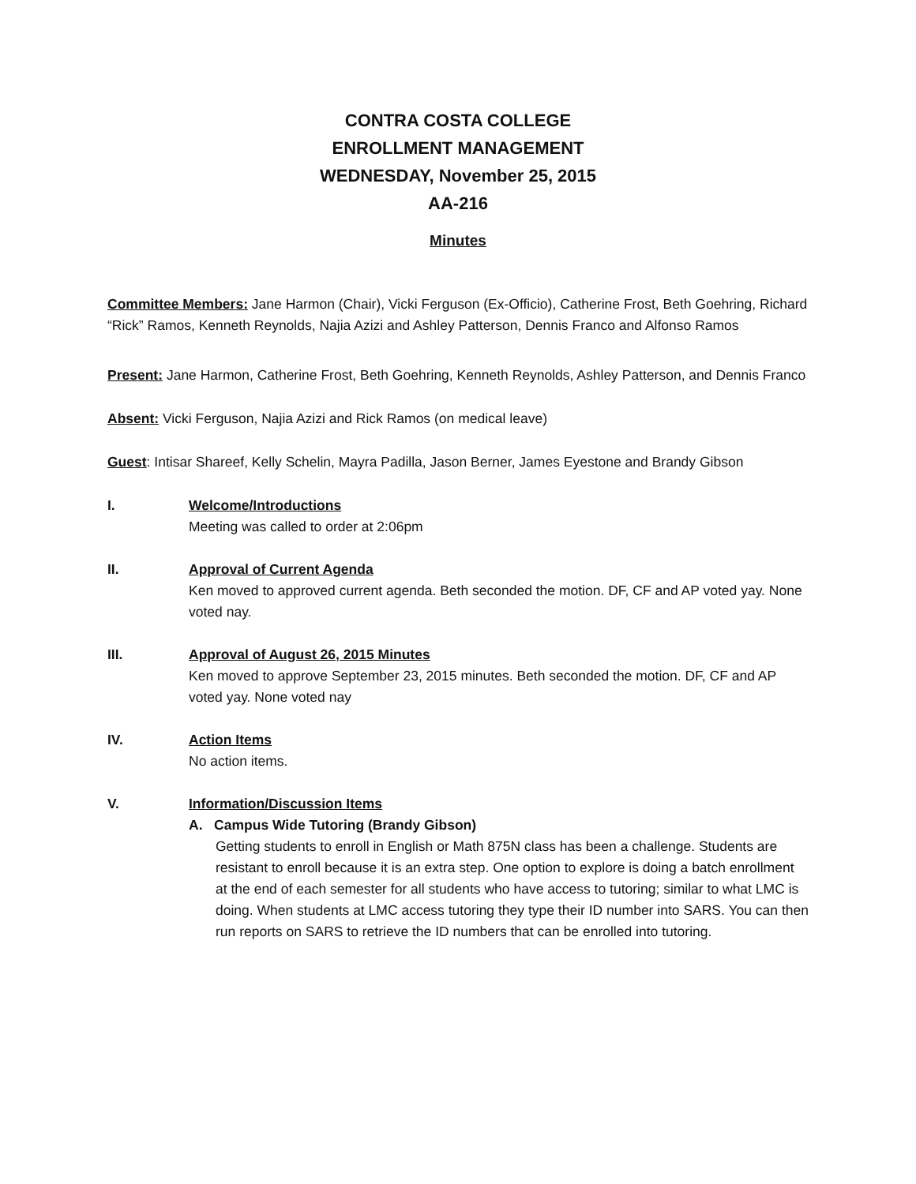CONTRA COSTA COLLEGE
ENROLLMENT MANAGEMENT
WEDNESDAY, November 25, 2015
AA-216
Minutes
Committee Members: Jane Harmon (Chair), Vicki Ferguson (Ex-Officio), Catherine Frost, Beth Goehring, Richard “Rick” Ramos, Kenneth Reynolds, Najia Azizi and Ashley Patterson, Dennis Franco and Alfonso Ramos
Present: Jane Harmon, Catherine Frost, Beth Goehring, Kenneth Reynolds, Ashley Patterson, and Dennis Franco
Absent: Vicki Ferguson, Najia Azizi and Rick Ramos (on medical leave)
Guest: Intisar Shareef, Kelly Schelin, Mayra Padilla, Jason Berner, James Eyestone and Brandy Gibson
I. Welcome/Introductions
Meeting was called to order at 2:06pm
II. Approval of Current Agenda
Ken moved to approved current agenda. Beth seconded the motion. DF, CF and AP voted yay. None voted nay.
III. Approval of August 26, 2015 Minutes
Ken moved to approve September 23, 2015 minutes. Beth seconded the motion. DF, CF and AP voted yay. None voted nay
IV. Action Items
No action items.
V. Information/Discussion Items
A. Campus Wide Tutoring (Brandy Gibson)
Getting students to enroll in English or Math 875N class has been a challenge. Students are resistant to enroll because it is an extra step. One option to explore is doing a batch enrollment at the end of each semester for all students who have access to tutoring; similar to what LMC is doing. When students at LMC access tutoring they type their ID number into SARS. You can then run reports on SARS to retrieve the ID numbers that can be enrolled into tutoring.